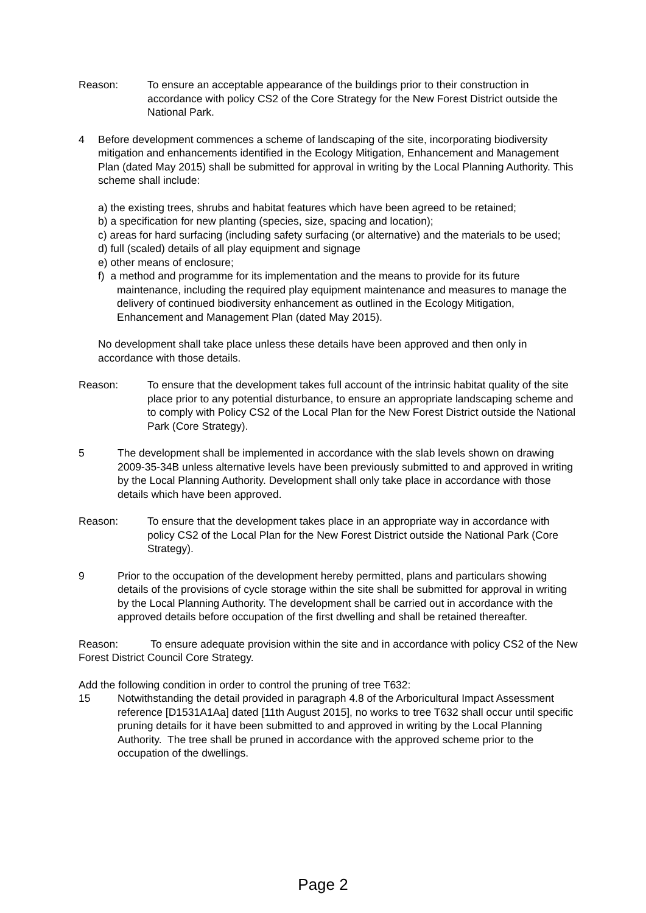Reason: To ensure an acceptable appearance of the buildings prior to their construction in accordance with policy CS2 of the Core Strategy for the New Forest District outside the National Park.
4 Before development commences a scheme of landscaping of the site, incorporating biodiversity mitigation and enhancements identified in the Ecology Mitigation, Enhancement and Management Plan (dated May 2015) shall be submitted for approval in writing by the Local Planning Authority. This scheme shall include:
a) the existing trees, shrubs and habitat features which have been agreed to be retained;
b) a specification for new planting (species, size, spacing and location);
c) areas for hard surfacing (including safety surfacing (or alternative) and the materials to be used;
d) full (scaled) details of all play equipment and signage
e) other means of enclosure;
f) a method and programme for its implementation and the means to provide for its future maintenance, including the required play equipment maintenance and measures to manage the delivery of continued biodiversity enhancement as outlined in the Ecology Mitigation, Enhancement and Management Plan (dated May 2015).
No development shall take place unless these details have been approved and then only in accordance with those details.
Reason: To ensure that the development takes full account of the intrinsic habitat quality of the site place prior to any potential disturbance, to ensure an appropriate landscaping scheme and to comply with Policy CS2 of the Local Plan for the New Forest District outside the National Park (Core Strategy).
5 The development shall be implemented in accordance with the slab levels shown on drawing 2009-35-34B unless alternative levels have been previously submitted to and approved in writing by the Local Planning Authority. Development shall only take place in accordance with those details which have been approved.
Reason: To ensure that the development takes place in an appropriate way in accordance with policy CS2 of the Local Plan for the New Forest District outside the National Park (Core Strategy).
9 Prior to the occupation of the development hereby permitted, plans and particulars showing details of the provisions of cycle storage within the site shall be submitted for approval in writing by the Local Planning Authority. The development shall be carried out in accordance with the approved details before occupation of the first dwelling and shall be retained thereafter.
Reason: To ensure adequate provision within the site and in accordance with policy CS2 of the New Forest District Council Core Strategy.
Add the following condition in order to control the pruning of tree T632:
15 Notwithstanding the detail provided in paragraph 4.8 of the Arboricultural Impact Assessment reference [D1531A1Aa] dated [11th August 2015], no works to tree T632 shall occur until specific pruning details for it have been submitted to and approved in writing by the Local Planning Authority. The tree shall be pruned in accordance with the approved scheme prior to the occupation of the dwellings.
Page 2